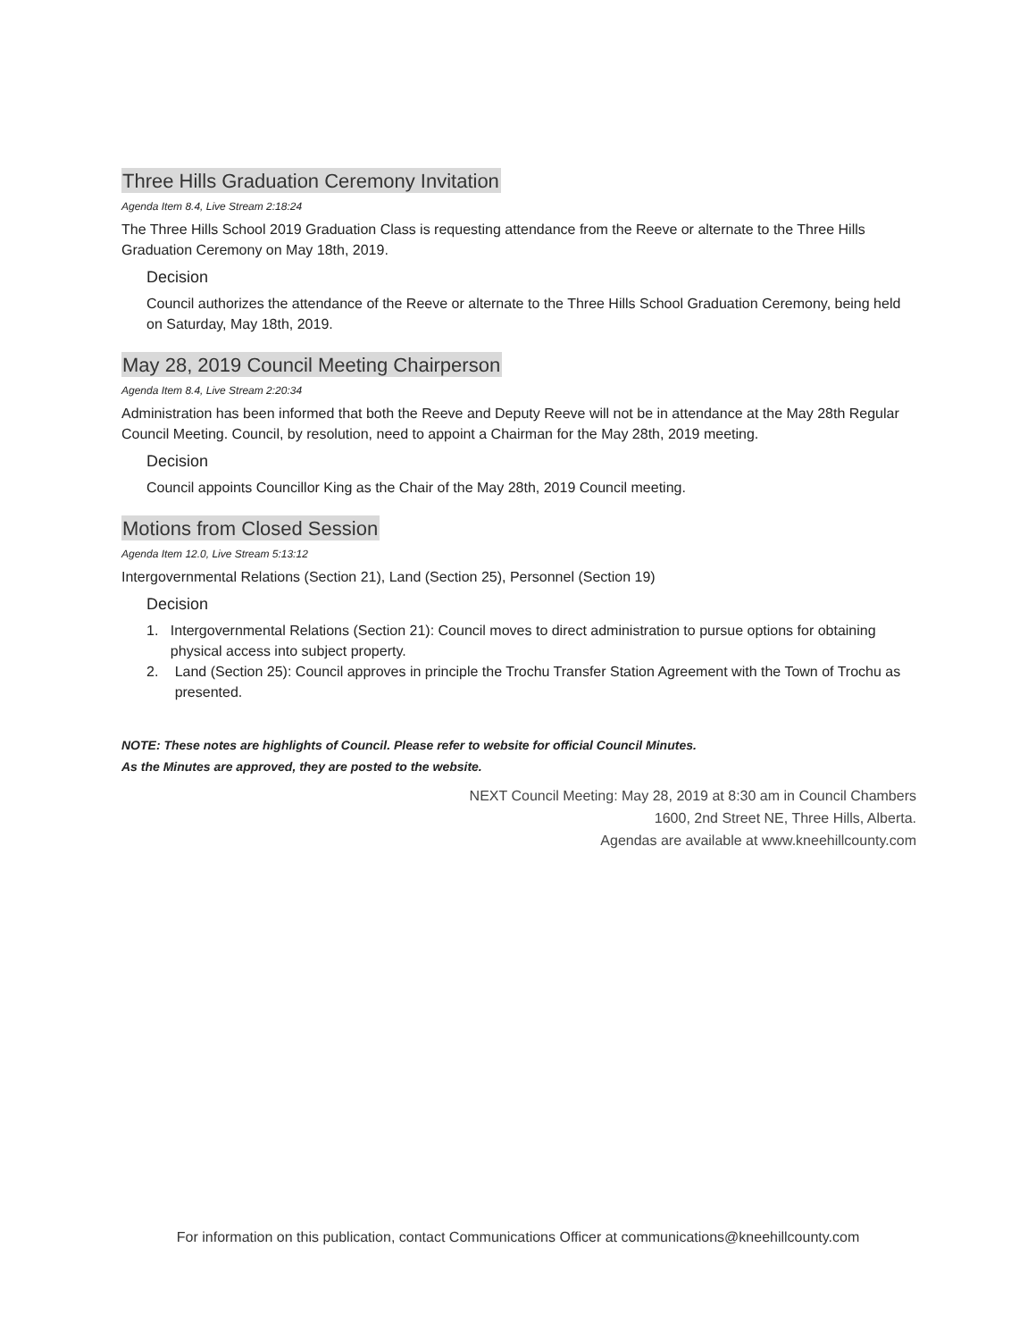Three Hills Graduation Ceremony Invitation
Agenda Item 8.4, Live Stream 2:18:24
The Three Hills School 2019 Graduation Class is requesting attendance from the Reeve or alternate to the Three Hills Graduation Ceremony on May 18th, 2019.
Decision
Council authorizes the attendance of the Reeve or alternate to the Three Hills School Graduation Ceremony, being held on Saturday, May 18th, 2019.
May 28, 2019 Council Meeting Chairperson
Agenda Item 8.4, Live Stream 2:20:34
Administration has been informed that both the Reeve and Deputy Reeve will not be in attendance at the May 28th Regular Council Meeting. Council, by resolution, need to appoint a Chairman for the May 28th, 2019 meeting.
Decision
Council appoints Councillor King as the Chair of the May 28th, 2019 Council meeting.
Motions from Closed Session
Agenda Item 12.0, Live Stream 5:13:12
Intergovernmental Relations (Section 21), Land (Section 25), Personnel (Section 19)
Decision
1. Intergovernmental Relations (Section 21): Council moves to direct administration to pursue options for obtaining physical access into subject property.
2. Land (Section 25): Council approves in principle the Trochu Transfer Station Agreement with the Town of Trochu as presented.
NOTE: These notes are highlights of Council. Please refer to website for official Council Minutes.
As the Minutes are approved, they are posted to the website.
NEXT Council Meeting: May 28, 2019 at 8:30 am in Council Chambers
1600, 2nd Street NE, Three Hills, Alberta.
Agendas are available at www.kneehillcounty.com
For information on this publication, contact Communications Officer at communications@kneehillcounty.com